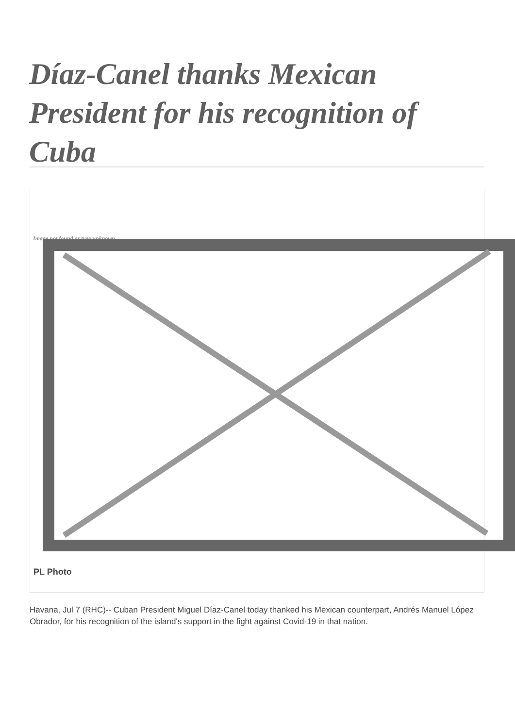Díaz-Canel thanks Mexican President for his recognition of Cuba
Image not found or type unknown
PL Photo
Havana, Jul 7 (RHC)-- Cuban President Miguel Díaz-Canel today thanked his Mexican counterpart, Andrés Manuel López Obrador, for his recognition of the island's support in the fight against Covid-19 in that nation.